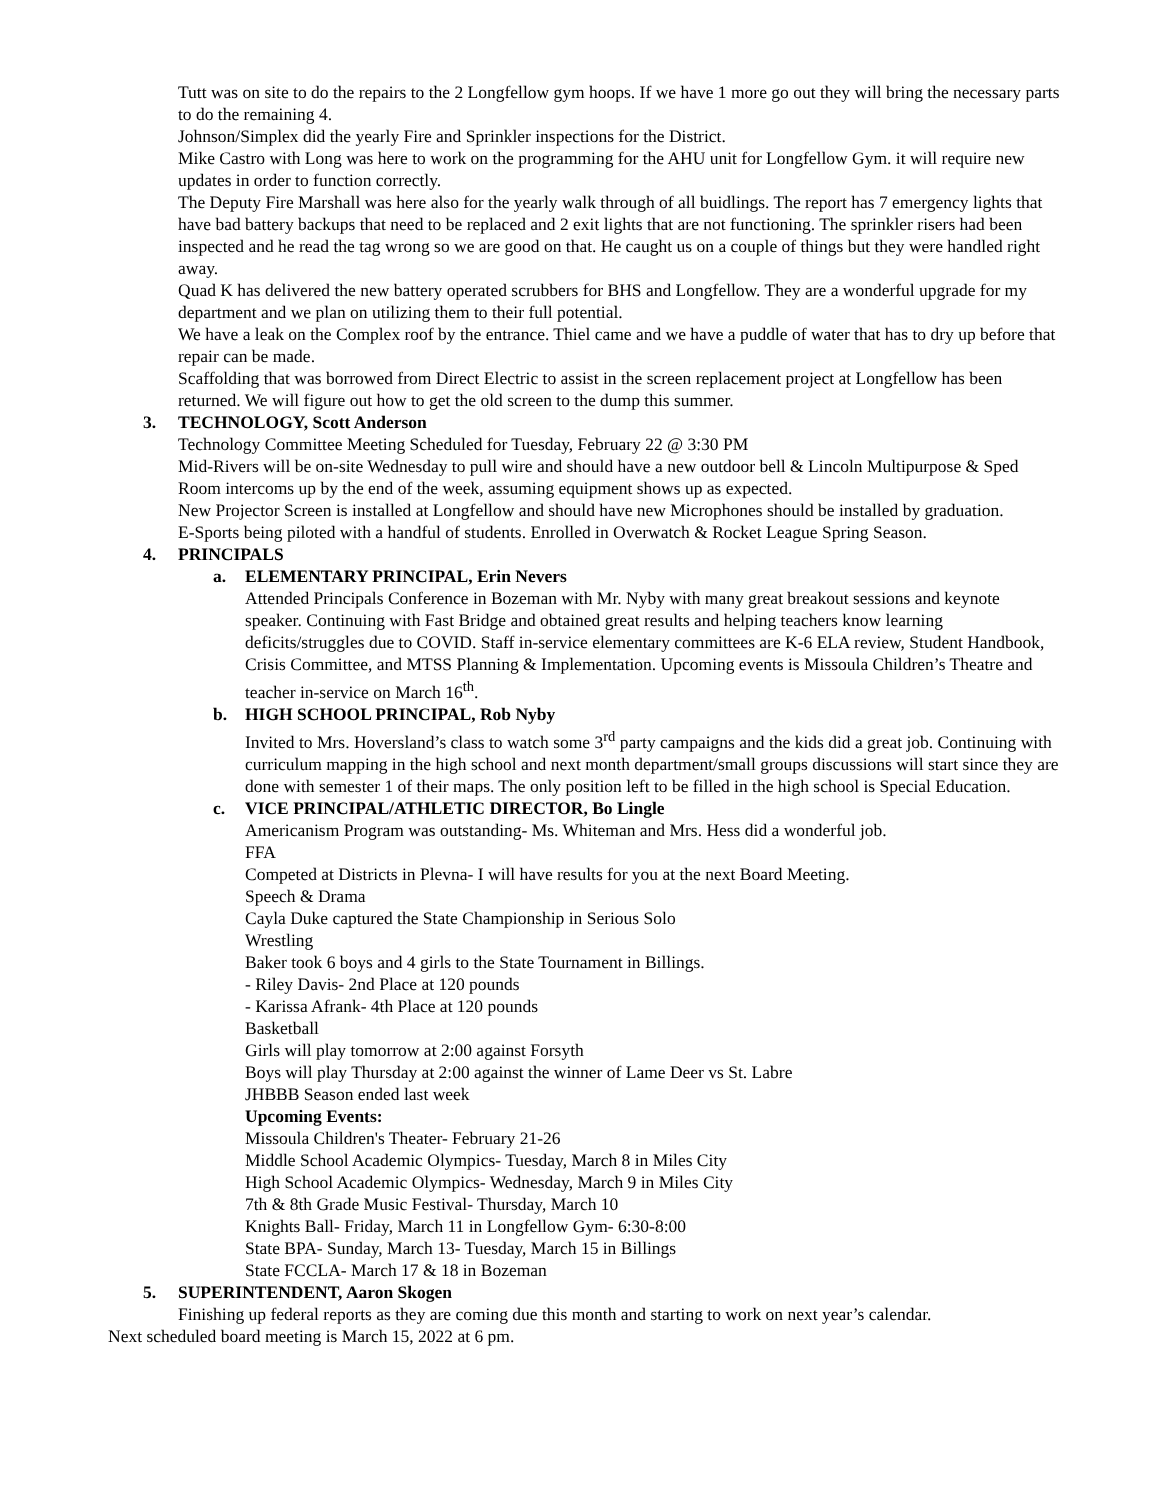Tutt was on site to do the repairs to the 2 Longfellow gym hoops. If we have 1 more go out they will bring the necessary parts to do the remaining 4.
Johnson/Simplex did the yearly Fire and Sprinkler inspections for the District.
Mike Castro with Long was here to work on the programming for the AHU unit for Longfellow Gym. it will require new updates in order to function correctly.
The Deputy Fire Marshall was here also for the yearly walk through of all buidlings. The report has 7 emergency lights that have bad battery backups that need to be replaced and 2 exit lights that are not functioning. The sprinkler risers had been inspected and he read the tag wrong so we are good on that. He caught us on a couple of things but they were handled right away.
Quad K has delivered the new battery operated scrubbers for BHS and Longfellow. They are a wonderful upgrade for my department and we plan on utilizing them to their full potential.
We have a leak on the Complex roof by the entrance. Thiel came and we have a puddle of water that has to dry up before that repair can be made.
Scaffolding that was borrowed from Direct Electric to assist in the screen replacement project at Longfellow has been returned. We will figure out how to get the old screen to the dump this summer.
3. TECHNOLOGY, Scott Anderson
Technology Committee Meeting Scheduled for Tuesday, February 22 @ 3:30 PM
Mid-Rivers will be on-site Wednesday to pull wire and should have a new outdoor bell & Lincoln Multipurpose & Sped Room intercoms up by the end of the week, assuming equipment shows up as expected.
New Projector Screen is installed at Longfellow and should have new Microphones should be installed by graduation.
E-Sports being piloted with a handful of students. Enrolled in Overwatch & Rocket League Spring Season.
4. PRINCIPALS
a. ELEMENTARY PRINCIPAL, Erin Nevers
Attended Principals Conference in Bozeman with Mr. Nyby with many great breakout sessions and keynote speaker. Continuing with Fast Bridge and obtained great results and helping teachers know learning deficits/struggles due to COVID. Staff in-service elementary committees are K-6 ELA review, Student Handbook, Crisis Committee, and MTSS Planning & Implementation. Upcoming events is Missoula Children’s Theatre and teacher in-service on March 16<sup>th</sup>.
b. HIGH SCHOOL PRINCIPAL, Rob Nyby
Invited to Mrs. Hoversland’s class to watch some 3<sup>rd</sup> party campaigns and the kids did a great job. Continuing with curriculum mapping in the high school and next month department/small groups discussions will start since they are done with semester 1 of their maps. The only position left to be filled in the high school is Special Education.
c. VICE PRINCIPAL/ATHLETIC DIRECTOR, Bo Lingle
Americanism Program was outstanding- Ms. Whiteman and Mrs. Hess did a wonderful job.
FFA
Competed at Districts in Plevna- I will have results for you at the next Board Meeting.
Speech & Drama
Cayla Duke captured the State Championship in Serious Solo
Wrestling
Baker took 6 boys and 4 girls to the State Tournament in Billings.
- Riley Davis- 2nd Place at 120 pounds
- Karissa Afrank- 4th Place at 120 pounds
Basketball
Girls will play tomorrow at 2:00 against Forsyth
Boys will play Thursday at 2:00 against the winner of Lame Deer vs St. Labre
JHBBB Season ended last week
Upcoming Events:
Missoula Children's Theater- February 21-26
Middle School Academic Olympics- Tuesday, March 8 in Miles City
High School Academic Olympics- Wednesday, March 9 in Miles City
7th & 8th Grade Music Festival- Thursday, March 10
Knights Ball- Friday, March 11 in Longfellow Gym- 6:30-8:00
State BPA- Sunday, March 13- Tuesday, March 15 in Billings
State FCCLA- March 17 & 18 in Bozeman
5. SUPERINTENDENT, Aaron Skogen
Finishing up federal reports as they are coming due this month and starting to work on next year’s calendar.
Next scheduled board meeting is March 15, 2022 at 6 pm.